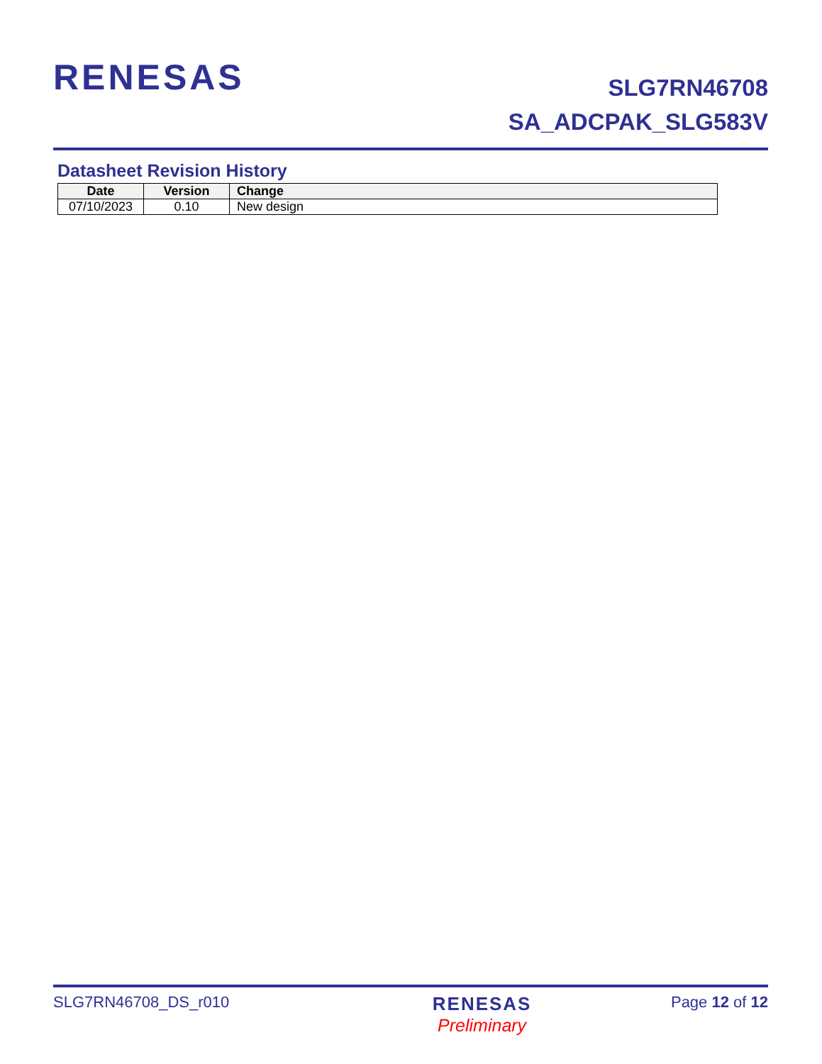RENESAS
SLG7RN46708
SA_ADCPAK_SLG583V
Datasheet Revision History
| Date | Version | Change |
| --- | --- | --- |
| 07/10/2023 | 0.10 | New design |
SLG7RN46708_DS_r010
RENESAS
Preliminary
Page 12 of 12